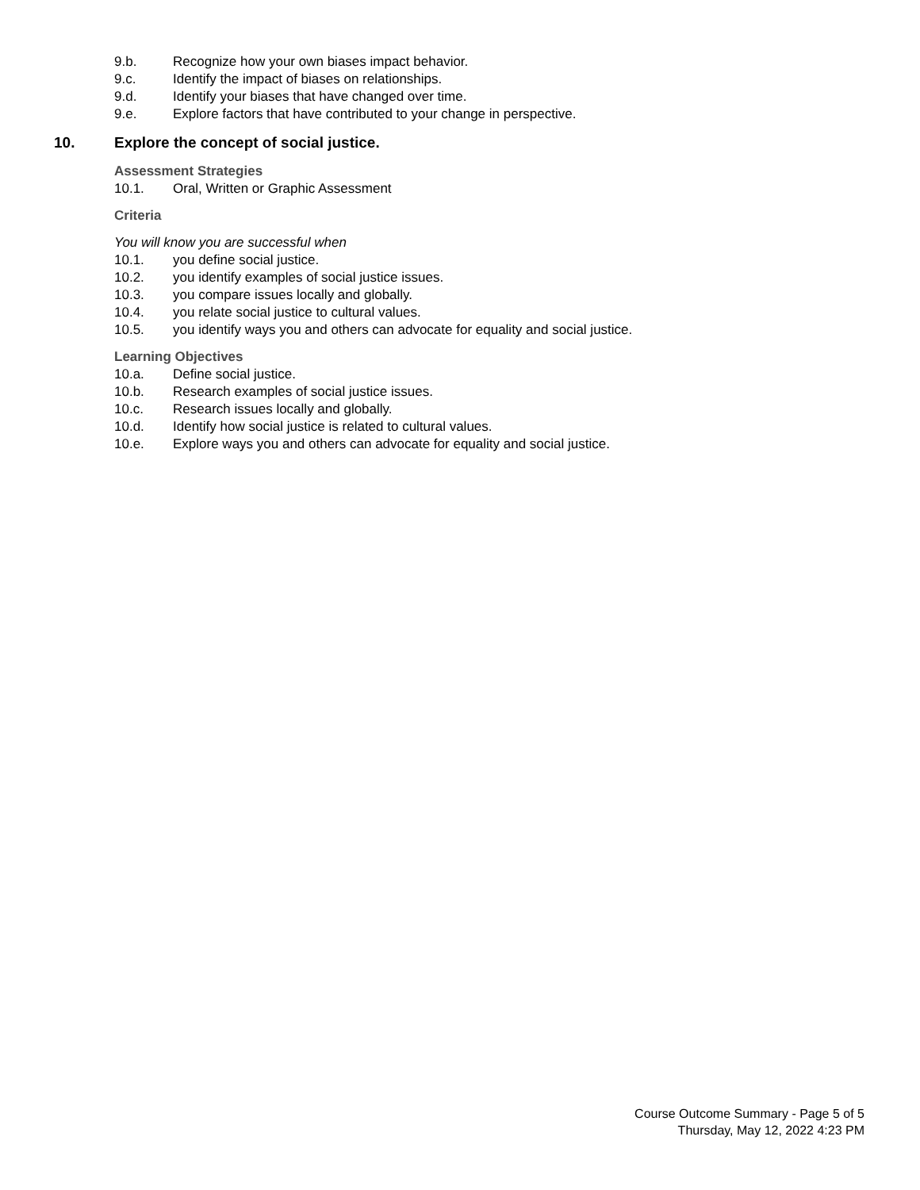9.b. Recognize how your own biases impact behavior.
9.c. Identify the impact of biases on relationships.
9.d. Identify your biases that have changed over time.
9.e. Explore factors that have contributed to your change in perspective.
10. Explore the concept of social justice.
Assessment Strategies
10.1. Oral, Written or Graphic Assessment
Criteria
You will know you are successful when
10.1. you define social justice.
10.2. you identify examples of social justice issues.
10.3. you compare issues locally and globally.
10.4. you relate social justice to cultural values.
10.5. you identify ways you and others can advocate for equality and social justice.
Learning Objectives
10.a. Define social justice.
10.b. Research examples of social justice issues.
10.c. Research issues locally and globally.
10.d. Identify how social justice is related to cultural values.
10.e. Explore ways you and others can advocate for equality and social justice.
Course Outcome Summary - Page 5 of 5
Thursday, May 12, 2022 4:23 PM